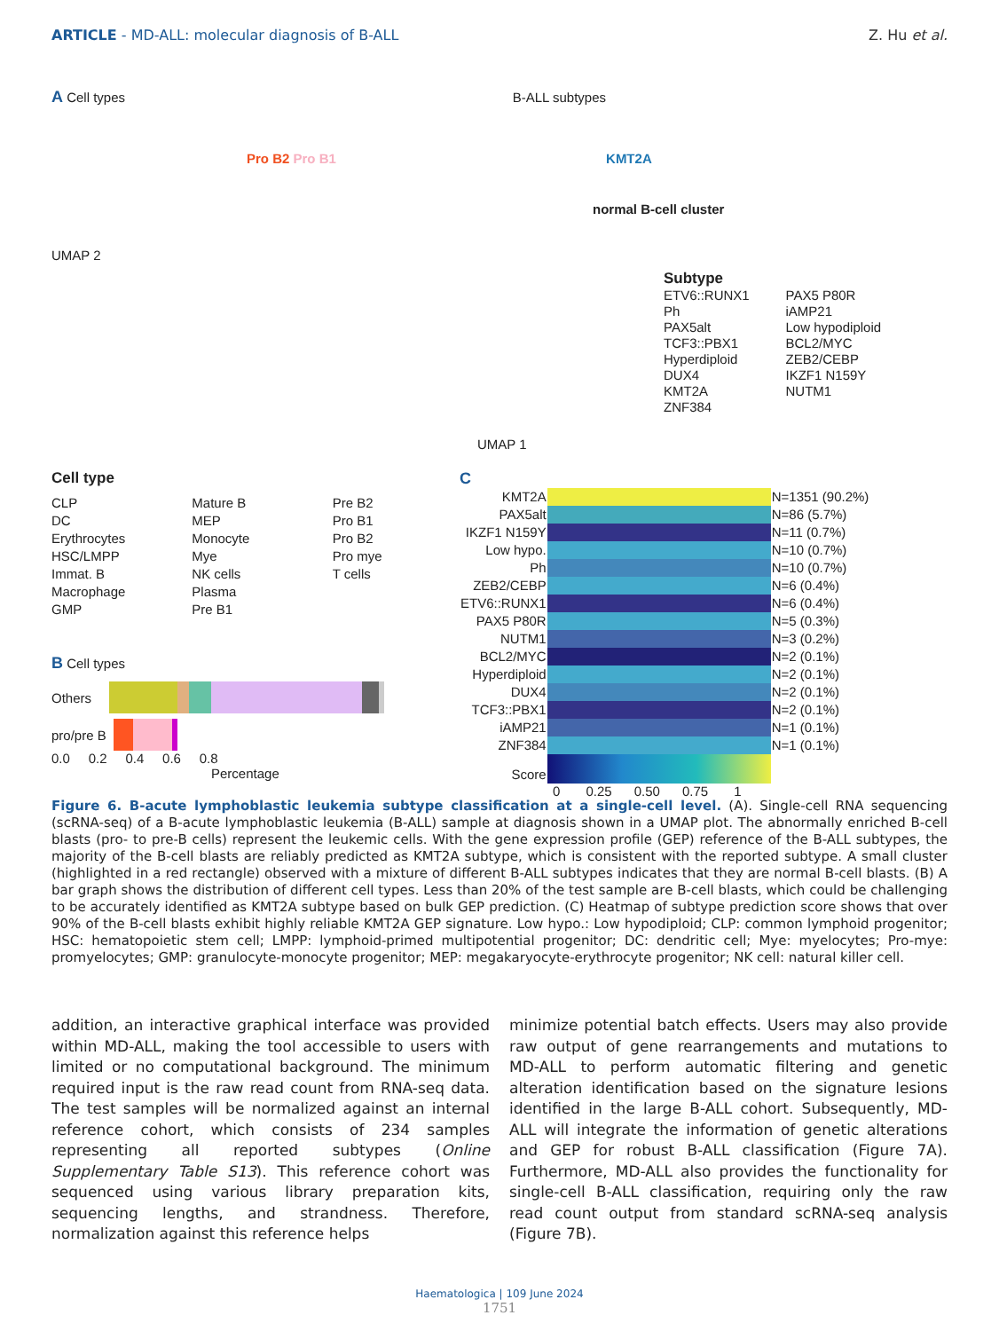ARTICLE - MD-ALL: molecular diagnosis of B-ALL
Z. Hu et al.
A Cell types B-ALL subtypes
Pro B2 Pro B1 KMT2A
normal B-cell cluster
Subtype
ETV6::RUNX1
Ph
PAX5alt
TCF3::PBX1
Hyperdiploid
DUX4
KMT2A
ZNF384
PAX5 P80R
iAMP21
Low hypodiploid
BCL2/MYC
ZEB2/CEBP
IKZF1 N159Y
NUTM1
UMAP 2
UMAP 1
Cell type
CLP
DC
Erythrocytes
HSC/LMPP
Immat. B
Macrophage
GMP
Mature B
MEP
Monocyte
Mye
NK cells
Plasma
Pre B1
Pre B2
Pro B1
Pro B2
Pro mye
T cells
B Cell types
Others
pro/pre B
0.0 0.2 0.4 0.6 0.8
Percentage
C
| KMT2A | | N=1351 (90.2%) |
| PAX5alt | | N=86 (5.7%) |
| IKZF1 N159Y | | N=11 (0.7%) |
| Low hypo. | | N=10 (0.7%) |
| Ph | | N=10 (0.7%) |
| ZEB2/CEBP | | N=6 (0.4%) |
| ETV6::RUNX1 | | N=6 (0.4%) |
| PAX5 P80R | | N=5 (0.3%) |
| NUTM1 | | N=3 (0.2%) |
| BCL2/MYC | | N=2 (0.1%) |
| Hyperdiploid | | N=2 (0.1%) |
| DUX4 | | N=2 (0.1%) |
| TCF3::PBX1 | | N=2 (0.1%) |
| iAMP21 | | N=1 (0.1%) |
| ZNF384 | | N=1 (0.1%) |
| Score | | |
0 0.25 0.50 0.75 1
Figure 6. B-acute lymphoblastic leukemia subtype classification at a single-cell level. (A). Single-cell RNA sequencing (scRNA-seq) of a B-acute lymphoblastic leukemia (B-ALL) sample at diagnosis shown in a UMAP plot. The abnormally enriched B-cell blasts (pro- to pre-B cells) represent the leukemic cells. With the gene expression profile (GEP) reference of the B-ALL subtypes, the majority of the B-cell blasts are reliably predicted as KMT2A subtype, which is consistent with the reported subtype. A small cluster (highlighted in a red rectangle) observed with a mixture of different B-ALL subtypes indicates that they are normal B-cell blasts. (B) A bar graph shows the distribution of different cell types. Less than 20% of the test sample are B-cell blasts, which could be challenging to be accurately identified as KMT2A subtype based on bulk GEP prediction. (C) Heatmap of subtype prediction score shows that over 90% of the B-cell blasts exhibit highly reliable KMT2A GEP signature. Low hypo.: Low hypodiploid; CLP: common lymphoid progenitor; HSC: hematopoietic stem cell; LMPP: lymphoid-primed multipotential progenitor; DC: dendritic cell; Mye: myelocytes; Pro-mye: promyelocytes; GMP: granulocyte-monocyte progenitor; MEP: megakaryocyte-erythrocyte progenitor; NK cell: natural killer cell.
addition, an interactive graphical interface was provided within MD-ALL, making the tool accessible to users with limited or no computational background. The minimum required input is the raw read count from RNA-seq data. The test samples will be normalized against an internal reference cohort, which consists of 234 samples representing all reported subtypes (Online Supplementary Table S13). This reference cohort was sequenced using various library preparation kits, sequencing lengths, and strandness. Therefore, normalization against this reference helps
minimize potential batch effects. Users may also provide raw output of gene rearrangements and mutations to MD-ALL to perform automatic filtering and genetic alteration identification based on the signature lesions identified in the large B-ALL cohort. Subsequently, MD-ALL will integrate the information of genetic alterations and GEP for robust B-ALL classification (Figure 7A). Furthermore, MD-ALL also provides the functionality for single-cell B-ALL classification, requiring only the raw read count output from standard scRNA-seq analysis (Figure 7B).
Haematologica | 109 June 2024
1751